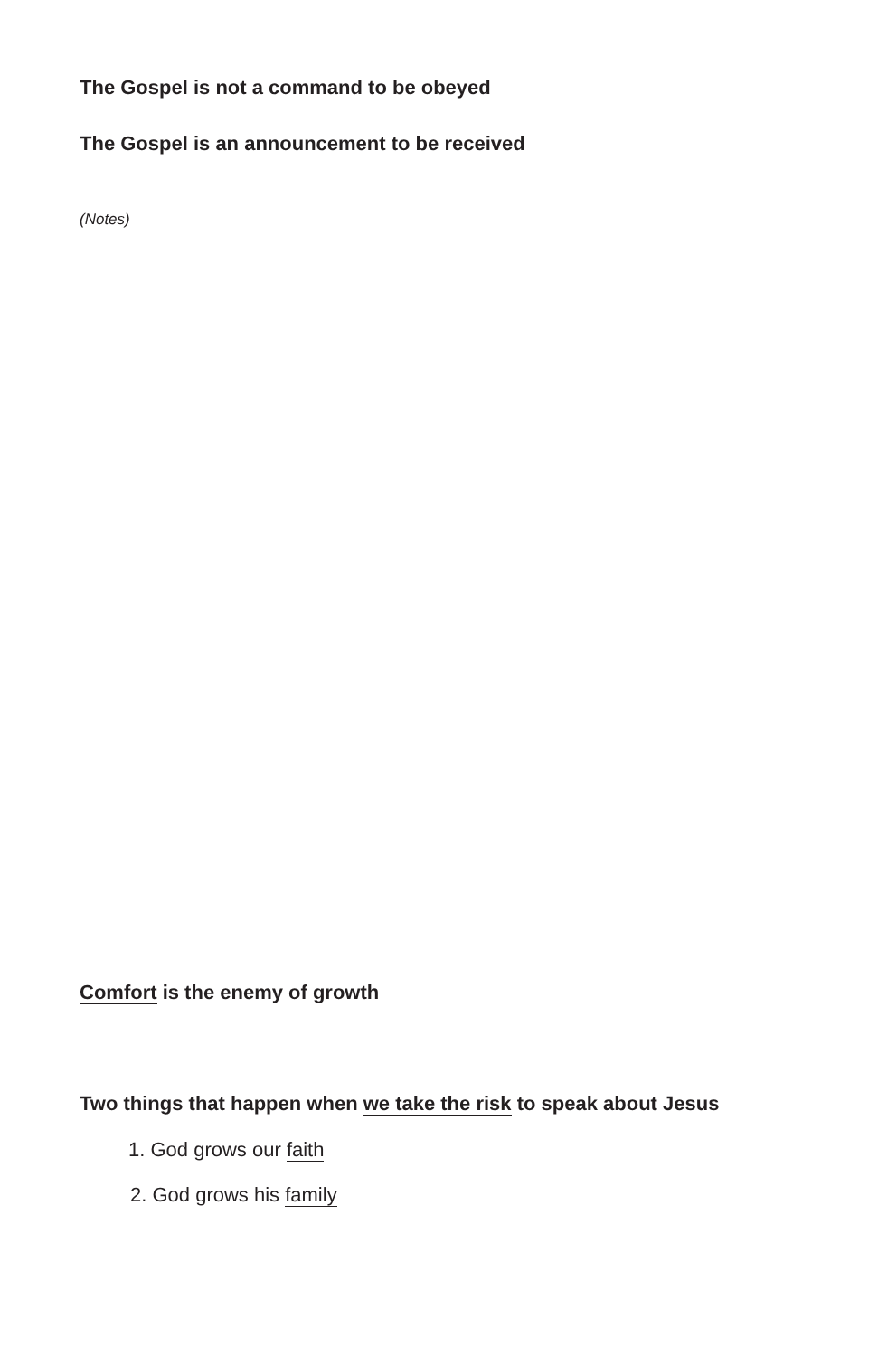The Gospel is not a command to be obeyed
The Gospel is an announcement to be received
(Notes)
Comfort is the enemy of growth
Two things that happen when we take the risk to speak about Jesus
1. God grows our faith
2. God grows his family